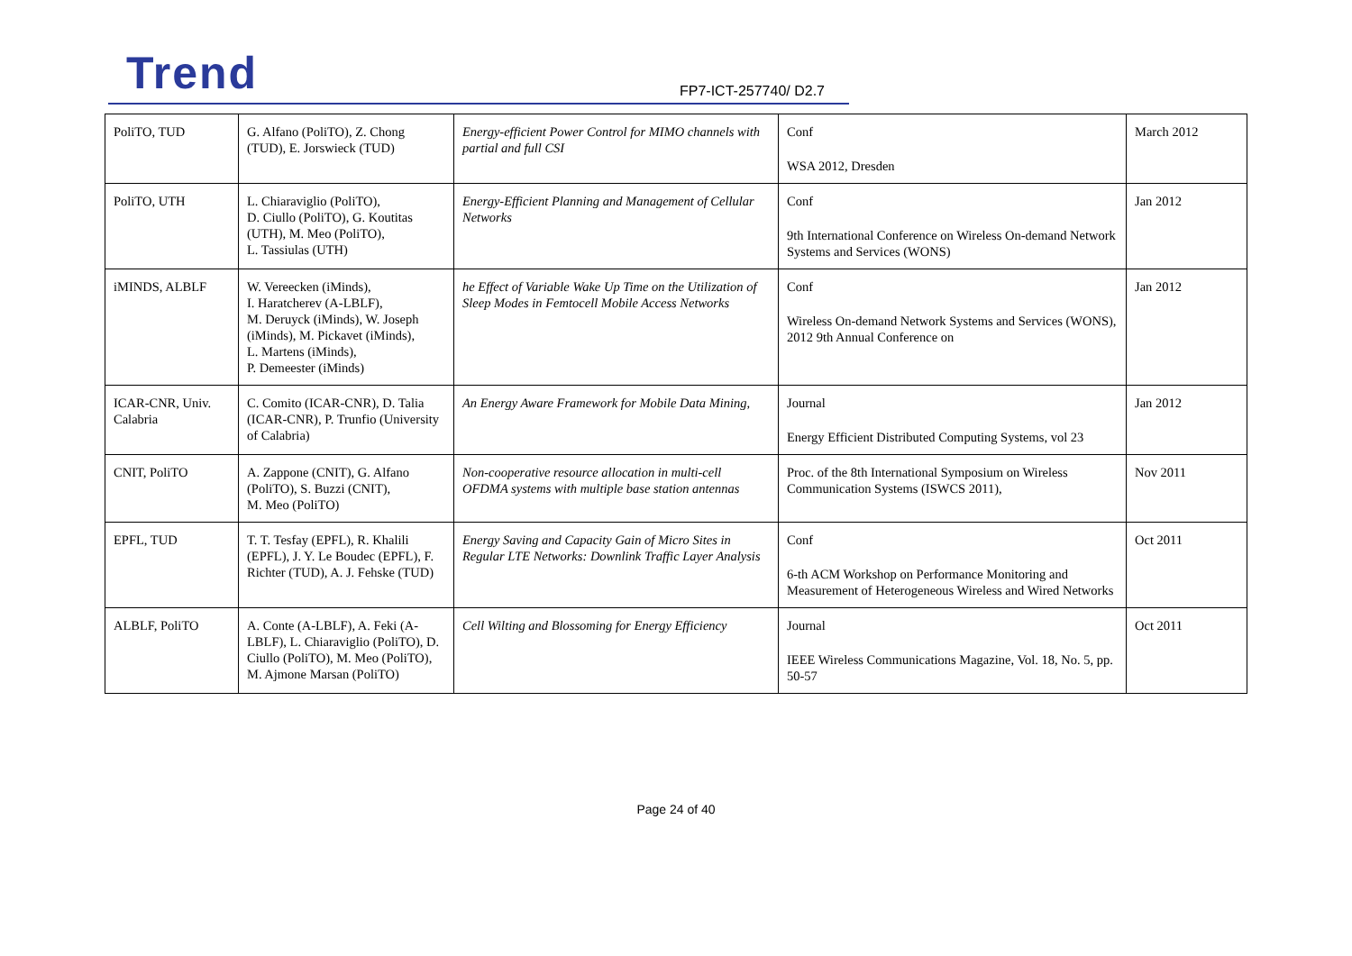Trend FP7-ICT-257740/ D2.7
| PoliTO, TUD | G. Alfano (PoliTO), Z. Chong (TUD), E. Jorswieck (TUD) | Energy-efficient Power Control for MIMO channels with partial and full CSI | Conf WSA 2012, Dresden | March 2012 |
| PoliTO, UTH | L. Chiaraviglio (PoliTO), D. Ciullo (PoliTO), G. Koutitas (UTH), M. Meo (PoliTO), L. Tassiulas (UTH) | Energy-Efficient Planning and Management of Cellular Networks | Conf 9th International Conference on Wireless On-demand Network Systems and Services (WONS) | Jan 2012 |
| iMINDS, ALBLF | W. Vereecken (iMinds), I. Haratcherev (A-LBLF), M. Deruyck (iMinds), W. Joseph (iMinds), M. Pickavet (iMinds), L. Martens (iMinds), P. Demeester (iMinds) | he Effect of Variable Wake Up Time on the Utilization of Sleep Modes in Femtocell Mobile Access Networks | Conf Wireless On-demand Network Systems and Services (WONS), 2012 9th Annual Conference on | Jan 2012 |
| ICAR-CNR, Univ. Calabria | C. Comito (ICAR-CNR), D. Talia (ICAR-CNR), P. Trunfio (University of Calabria) | An Energy Aware Framework for Mobile Data Mining, | Journal Energy Efficient Distributed Computing Systems, vol 23 | Jan 2012 |
| CNIT, PoliTO | A. Zappone (CNIT), G. Alfano (PoliTO), S. Buzzi (CNIT), M. Meo (PoliTO) | Non-cooperative resource allocation in multi-cell OFDMA systems with multiple base station antennas | Proc. of the 8th International Symposium on Wireless Communication Systems (ISWCS 2011), | Nov 2011 |
| EPFL, TUD | T. T. Tesfay (EPFL), R. Khalili (EPFL), J. Y. Le Boudec (EPFL), F. Richter (TUD), A. J. Fehske (TUD) | Energy Saving and Capacity Gain of Micro Sites in Regular LTE Networks: Downlink Traffic Layer Analysis | Conf 6-th ACM Workshop on Performance Monitoring and Measurement of Heterogeneous Wireless and Wired Networks | Oct 2011 |
| ALBLF, PoliTO | A. Conte (A-LBLF), A. Feki (A-LBLF), L. Chiaraviglio (PoliTO), D. Ciullo (PoliTO), M. Meo (PoliTO), M. Ajmone Marsan (PoliTO) | Cell Wilting and Blossoming for Energy Efficiency | Journal IEEE Wireless Communications Magazine, Vol. 18, No. 5, pp. 50-57 | Oct 2011 |
Page 24 of 40